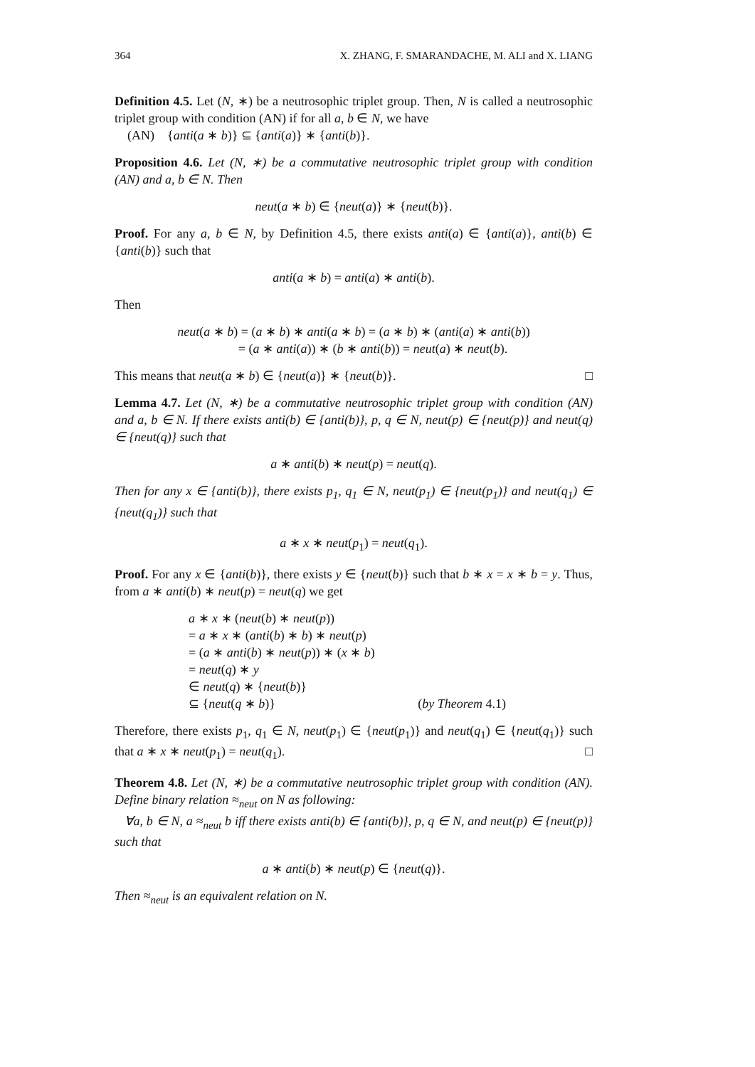364 X. ZHANG, F. SMARANDACHE, M. ALI and X. LIANG
Definition 4.5. Let (N, ∗) be a neutrosophic triplet group. Then, N is called a neutrosophic triplet group with condition (AN) if for all a, b ∈ N, we have
(AN) {anti(a ∗ b)} ⊆ {anti(a)} ∗ {anti(b)}.
Proposition 4.6. Let (N, ∗) be a commutative neutrosophic triplet group with condition (AN) and a, b ∈ N. Then
neut(a ∗ b) ∈ {neut(a)} ∗ {neut(b)}.
Proof. For any a, b ∈ N, by Definition 4.5, there exists anti(a) ∈ {anti(a)}, anti(b) ∈ {anti(b)} such that
anti(a ∗ b) = anti(a) ∗ anti(b).
Then
neut(a ∗ b) = (a ∗ b) ∗ anti(a ∗ b) = (a ∗ b) ∗ (anti(a) ∗ anti(b))
= (a ∗ anti(a)) ∗ (b ∗ anti(b)) = neut(a) ∗ neut(b).
This means that neut(a ∗ b) ∈ {neut(a)} ∗ {neut(b)}. □
Lemma 4.7. Let (N, ∗) be a commutative neutrosophic triplet group with condition (AN) and a, b ∈ N. If there exists anti(b) ∈ {anti(b)}, p, q ∈ N, neut(p) ∈ {neut(p)} and neut(q) ∈ {neut(q)} such that
a ∗ anti(b) ∗ neut(p) = neut(q).
Then for any x ∈ {anti(b)}, there exists p<sub>1</sub>, q<sub>1</sub> ∈ N, neut(p<sub>1</sub>) ∈ {neut(p<sub>1</sub>)} and neut(q<sub>1</sub>) ∈ {neut(q<sub>1</sub>)} such that
a ∗ x ∗ neut(p<sub>1</sub>) = neut(q<sub>1</sub>).
Proof. For any x ∈ {anti(b)}, there exists y ∈ {neut(b)} such that b ∗ x = x ∗ b = y. Thus, from a ∗ anti(b) ∗ neut(p) = neut(q) we get
a ∗ x ∗ (neut(b) ∗ neut(p))
= a ∗ x ∗ (anti(b) ∗ b) ∗ neut(p)
= (a ∗ anti(b) ∗ neut(p)) ∗ (x ∗ b)
= neut(q) ∗ y
∈ neut(q) ∗ {neut(b)}
⊆ {neut(q ∗ b)} (by Theorem 4.1)
Therefore, there exists p<sub>1</sub>, q<sub>1</sub> ∈ N, neut(p<sub>1</sub>) ∈ {neut(p<sub>1</sub>)} and neut(q<sub>1</sub>) ∈ {neut(q<sub>1</sub>)} such that a ∗ x ∗ neut(p<sub>1</sub>) = neut(q<sub>1</sub>). □
Theorem 4.8. Let (N, ∗) be a commutative neutrosophic triplet group with condition (AN). Define binary relation ≈<sub>neut</sub> on N as following:
∀a, b ∈ N, a ≈<sub>neut</sub> b iff there exists anti(b) ∈ {anti(b)}, p, q ∈ N, and neut(p) ∈ {neut(p)} such that
a ∗ anti(b) ∗ neut(p) ∈ {neut(q)}.
Then ≈<sub>neut</sub> is an equivalent relation on N.